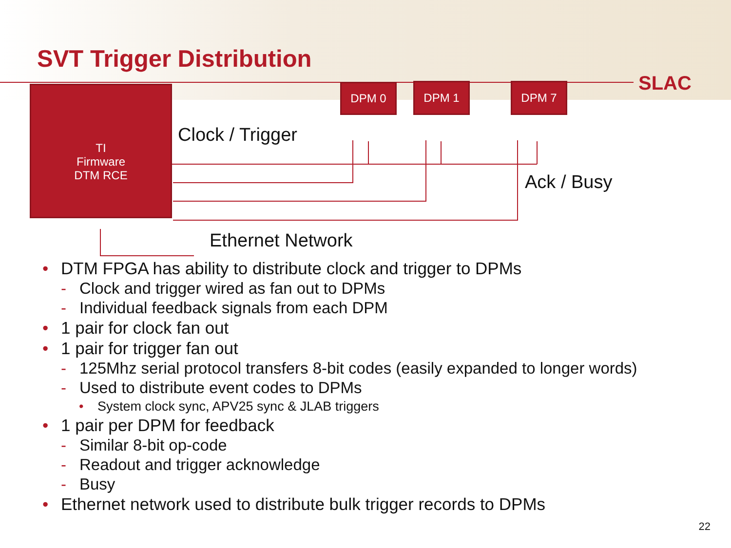SVT Trigger Distribution
SLAC
TI
Firmware
DTM RCE
DPM 0 DPM 1 DPM 7
Clock / Trigger
Ack / Busy
Ethernet Network
• DTM FPGA has ability to distribute clock and trigger to DPMs
- Clock and trigger wired as fan out to DPMs
- Individual feedback signals from each DPM
• 1 pair for clock fan out
• 1 pair for trigger fan out
- 125Mhz serial protocol transfers 8-bit codes (easily expanded to longer words)
- Used to distribute event codes to DPMs
• System clock sync, APV25 sync & JLAB triggers
• 1 pair per DPM for feedback
- Similar 8-bit op-code
- Readout and trigger acknowledge
- Busy
• Ethernet network used to distribute bulk trigger records to DPMs
22